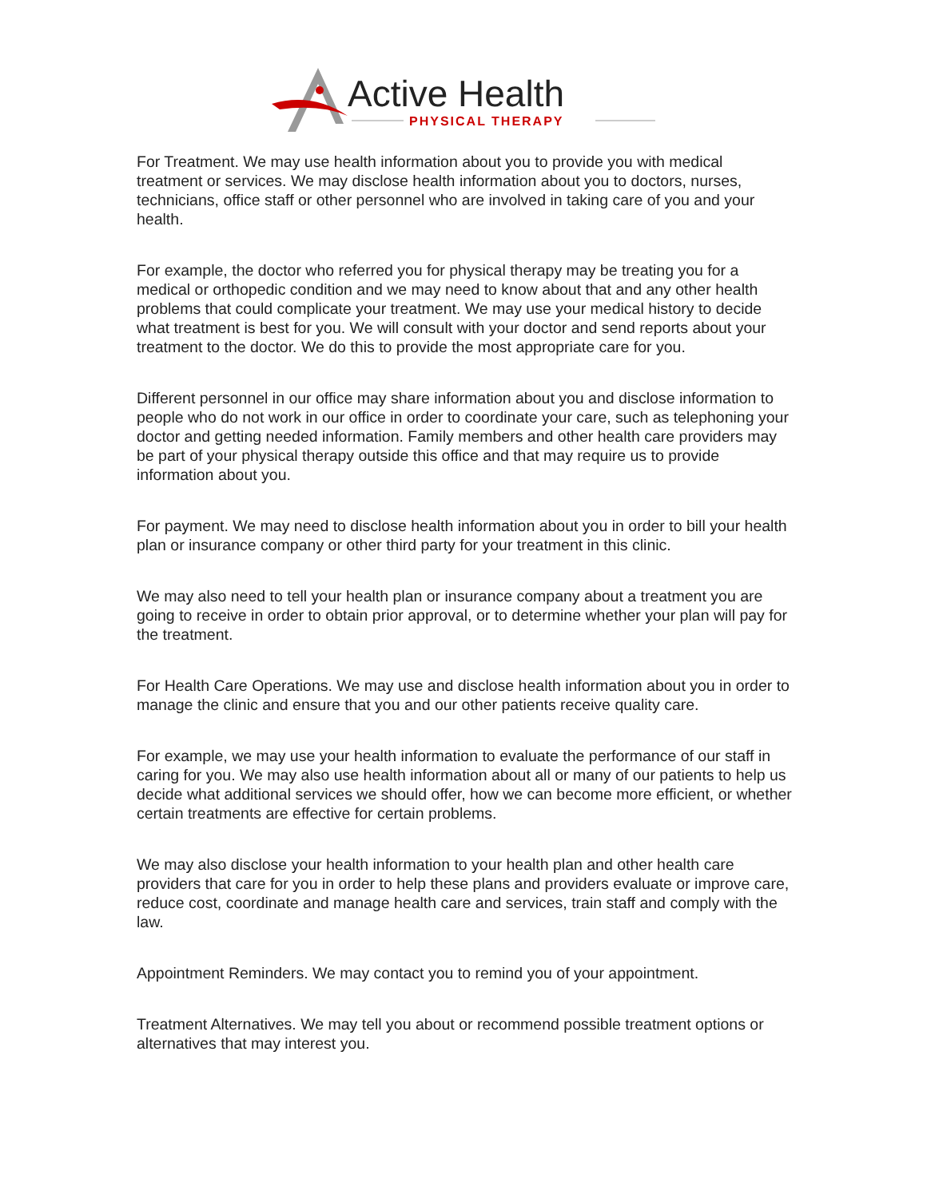Active Health
PHYSICAL THERAPY
For Treatment. We may use health information about you to provide you with medical treatment or services. We may disclose health information about you to doctors, nurses, technicians, office staff or other personnel who are involved in taking care of you and your health.
For example, the doctor who referred you for physical therapy may be treating you for a medical or orthopedic condition and we may need to know about that and any other health problems that could complicate your treatment. We may use your medical history to decide what treatment is best for you. We will consult with your doctor and send reports about your treatment to the doctor. We do this to provide the most appropriate care for you.
Different personnel in our office may share information about you and disclose information to people who do not work in our office in order to coordinate your care, such as telephoning your doctor and getting needed information. Family members and other health care providers may be part of your physical therapy outside this office and that may require us to provide information about you.
For payment. We may need to disclose health information about you in order to bill your health plan or insurance company or other third party for your treatment in this clinic.
We may also need to tell your health plan or insurance company about a treatment you are going to receive in order to obtain prior approval, or to determine whether your plan will pay for the treatment.
For Health Care Operations. We may use and disclose health information about you in order to manage the clinic and ensure that you and our other patients receive quality care.
For example, we may use your health information to evaluate the performance of our staff in caring for you. We may also use health information about all or many of our patients to help us decide what additional services we should offer, how we can become more efficient, or whether certain treatments are effective for certain problems.
We may also disclose your health information to your health plan and other health care providers that care for you in order to help these plans and providers evaluate or improve care, reduce cost, coordinate and manage health care and services, train staff and comply with the law.
Appointment Reminders. We may contact you to remind you of your appointment.
Treatment Alternatives. We may tell you about or recommend possible treatment options or alternatives that may interest you.